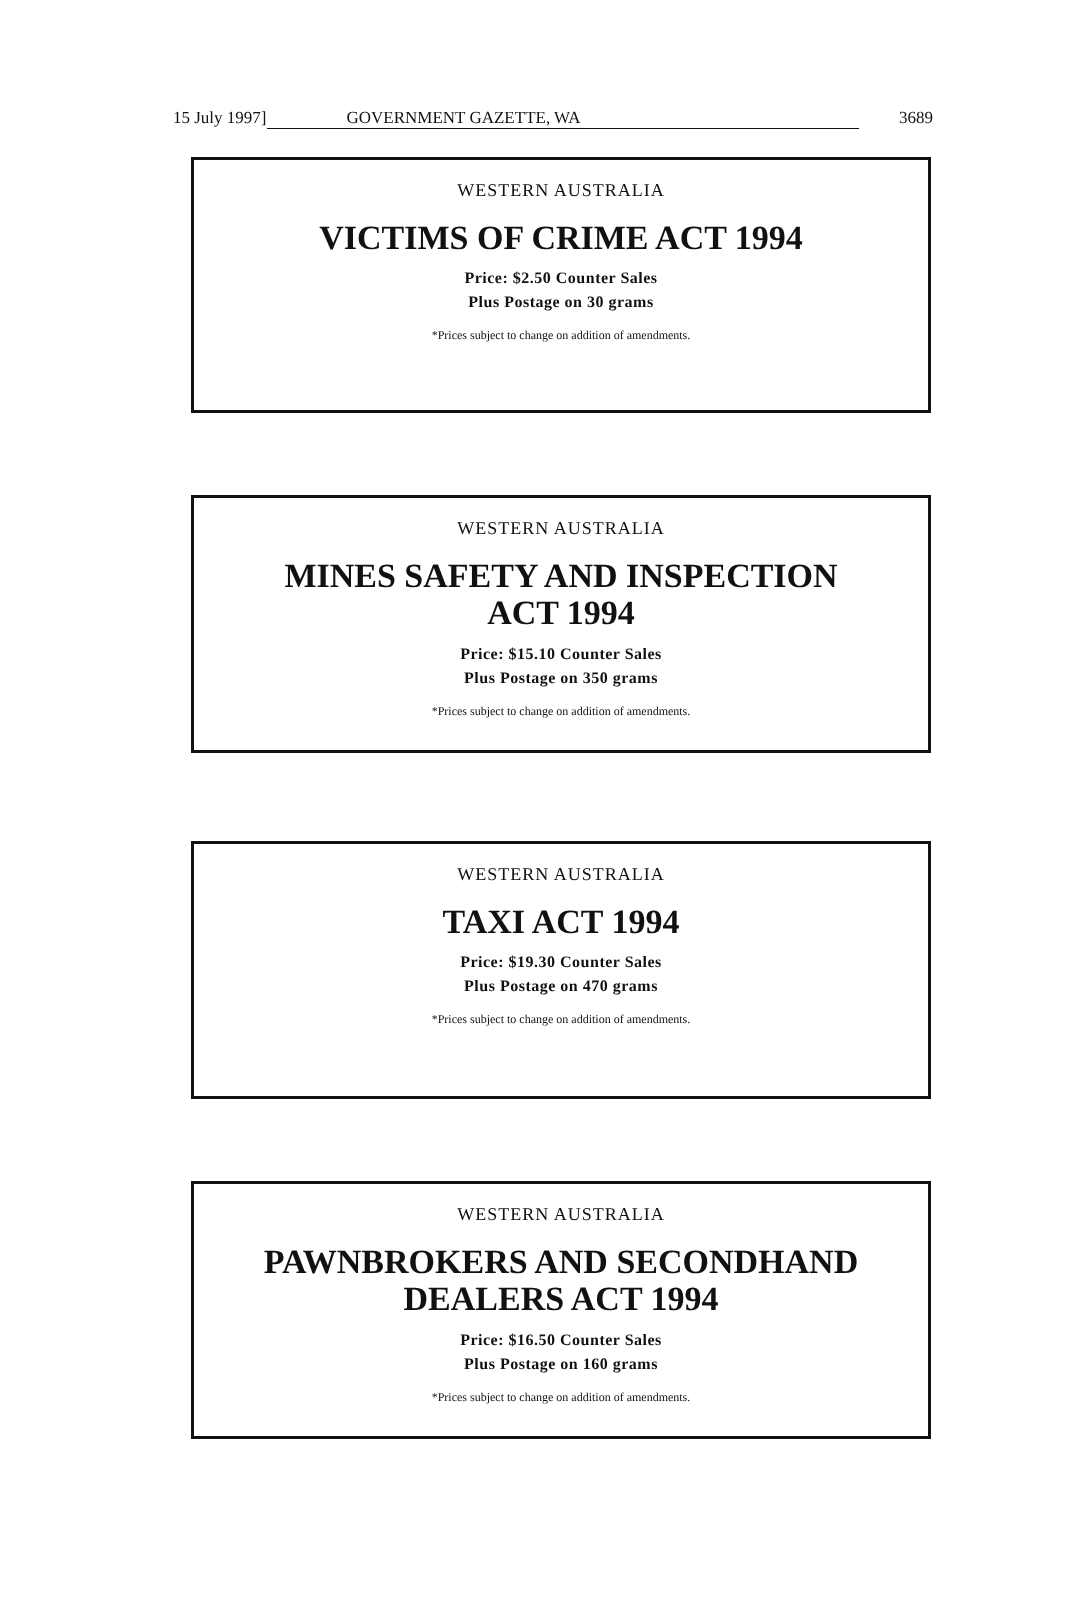15 July 1997] GOVERNMENT GAZETTE, WA 3689
WESTERN AUSTRALIA
VICTIMS OF CRIME ACT 1994
Price: $2.50 Counter Sales
Plus Postage on 30 grams
*Prices subject to change on addition of amendments.
WESTERN AUSTRALIA
MINES SAFETY AND INSPECTION
ACT 1994
Price: $15.10 Counter Sales
Plus Postage on 350 grams
*Prices subject to change on addition of amendments.
WESTERN AUSTRALIA
TAXI ACT 1994
Price: $19.30 Counter Sales
Plus Postage on 470 grams
*Prices subject to change on addition of amendments.
WESTERN AUSTRALIA
PAWNBROKERS AND SECONDHAND
DEALERS ACT 1994
Price: $16.50 Counter Sales
Plus Postage on 160 grams
*Prices subject to change on addition of amendments.